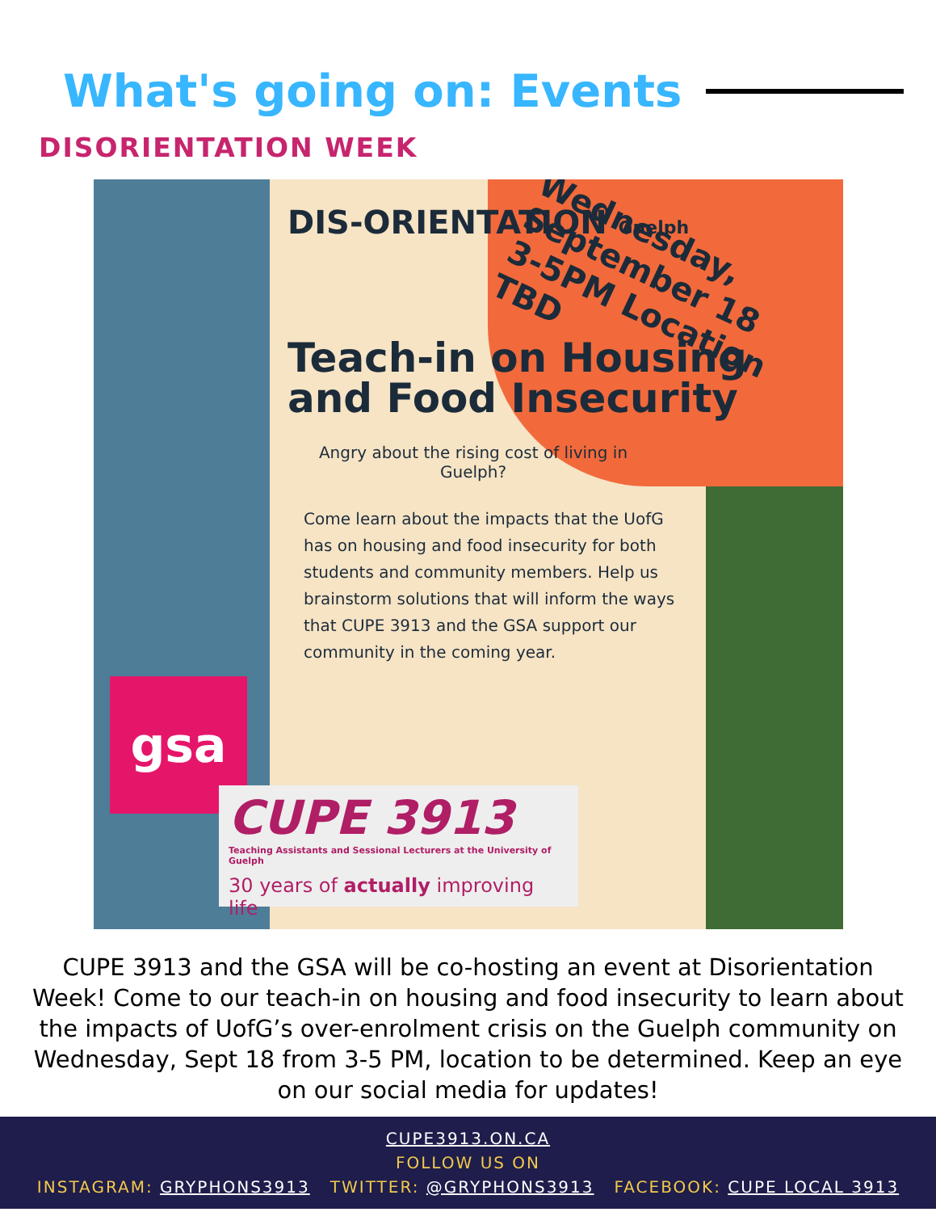What's going on: Events
DISORIENTATION WEEK
DIS-ORIENTATION Guelph
Wednesday, September 18 3-5PM Location TBD
Teach-in on Housing and Food Insecurity
Angry about the rising cost of living in Guelph?
Come learn about the impacts that the UofG has on housing and food insecurity for both students and community members. Help us brainstorm solutions that will inform the ways that CUPE 3913 and the GSA support our community in the coming year.
gsa
CUPE 3913
Teaching Assistants and Sessional Lecturers at the University of Guelph
30 years of actually improving life
CUPE 3913 and the GSA will be co-hosting an event at Disorientation Week! Come to our teach-in on housing and food insecurity to learn about the impacts of UofG’s over-enrolment crisis on the Guelph community on Wednesday, Sept 18 from 3-5 PM, location to be determined. Keep an eye on our social media for updates!
CUPE3913.ON.CA
FOLLOW US ON
INSTAGRAM: GRYPHONS3913 TWITTER: @GRYPHONS3913 FACEBOOK: CUPE LOCAL 3913